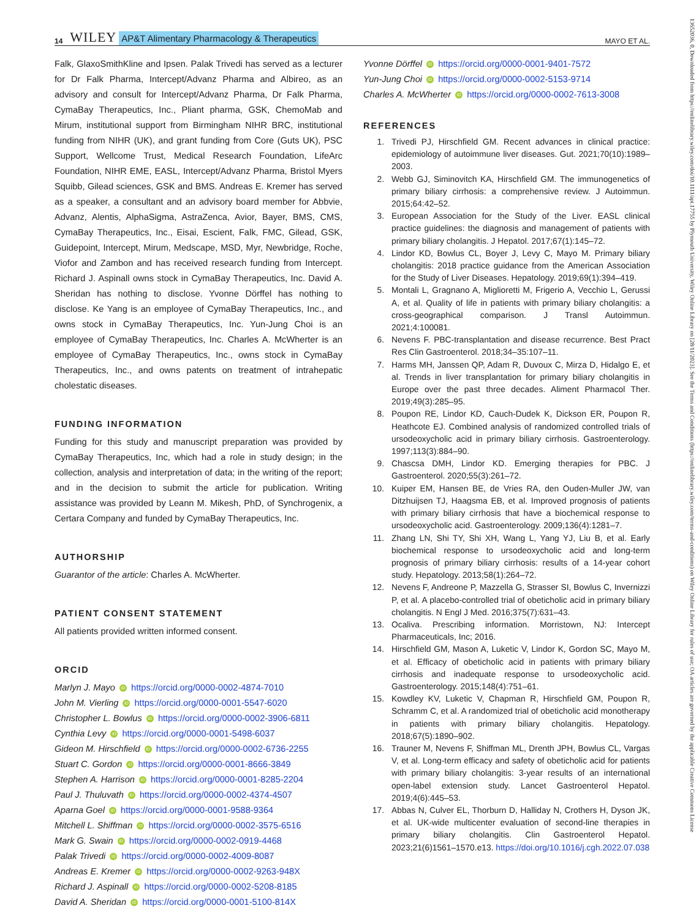14 WILEY AP&T Alimentary Pharmacology & Therapeutics MAYO ET AL.
Falk, GlaxoSmithKline and Ipsen. Palak Trivedi has served as a lecturer for Dr Falk Pharma, Intercept/Advanz Pharma and Albireo, as an advisory and consult for Intercept/Advanz Pharma, Dr Falk Pharma, CymaBay Therapeutics, Inc., Pliant pharma, GSK, ChemoMab and Mirum, institutional support from Birmingham NIHR BRC, institutional funding from NIHR (UK), and grant funding from Core (Guts UK), PSC Support, Wellcome Trust, Medical Research Foundation, LifeArc Foundation, NIHR EME, EASL, Intercept/Advanz Pharma, Bristol Myers Squibb, Gilead sciences, GSK and BMS. Andreas E. Kremer has served as a speaker, a consultant and an advisory board member for Abbvie, Advanz, Alentis, AlphaSigma, AstraZenca, Avior, Bayer, BMS, CMS, CymaBay Therapeutics, Inc., Eisai, Escient, Falk, FMC, Gilead, GSK, Guidepoint, Intercept, Mirum, Medscape, MSD, Myr, Newbridge, Roche, Viofor and Zambon and has received research funding from Intercept. Richard J. Aspinall owns stock in CymaBay Therapeutics, Inc. David A. Sheridan has nothing to disclose. Yvonne Dörffel has nothing to disclose. Ke Yang is an employee of CymaBay Therapeutics, Inc., and owns stock in CymaBay Therapeutics, Inc. Yun-Jung Choi is an employee of CymaBay Therapeutics, Inc. Charles A. McWherter is an employee of CymaBay Therapeutics, Inc., owns stock in CymaBay Therapeutics, Inc., and owns patents on treatment of intrahepatic cholestatic diseases.
FUNDING INFORMATION
Funding for this study and manuscript preparation was provided by CymaBay Therapeutics, Inc, which had a role in study design; in the collection, analysis and interpretation of data; in the writing of the report; and in the decision to submit the article for publication. Writing assistance was provided by Leann M. Mikesh, PhD, of Synchrogenix, a Certara Company and funded by CymaBay Therapeutics, Inc.
AUTHORSHIP
Guarantor of the article: Charles A. McWherter.
PATIENT CONSENT STATEMENT
All patients provided written informed consent.
ORCID
Marlyn J. Mayo iD https://orcid.org/0000-0002-4874-7010
John M. Vierling iD https://orcid.org/0000-0001-5547-6020
Christopher L. Bowlus iD https://orcid.org/0000-0002-3906-6811
Cynthia Levy iD https://orcid.org/0000-0001-5498-6037
Gideon M. Hirschfield iD https://orcid.org/0000-0002-6736-2255
Stuart C. Gordon iD https://orcid.org/0000-0001-8666-3849
Stephen A. Harrison iD https://orcid.org/0000-0001-8285-2204
Paul J. Thuluvath iD https://orcid.org/0000-0002-4374-4507
Aparna Goel iD https://orcid.org/0000-0001-9588-9364
Mitchell L. Shiffman iD https://orcid.org/0000-0002-3575-6516
Mark G. Swain iD https://orcid.org/0000-0002-0919-4468
Palak Trivedi iD https://orcid.org/0000-0002-4009-8087
Andreas E. Kremer iD https://orcid.org/0000-0002-9263-948X
Richard J. Aspinall iD https://orcid.org/0000-0002-5208-8185
David A. Sheridan iD https://orcid.org/0000-0001-5100-814X
Yvonne Dörffel iD https://orcid.org/0000-0001-9401-7572
Yun-Jung Choi iD https://orcid.org/0000-0002-5153-9714
Charles A. McWherter iD https://orcid.org/0000-0002-7613-3008
REFERENCES
1. Trivedi PJ, Hirschfield GM. Recent advances in clinical practice: epidemiology of autoimmune liver diseases. Gut. 2021;70(10):1989–2003.
2. Webb GJ, Siminovitch KA, Hirschfield GM. The immunogenetics of primary biliary cirrhosis: a comprehensive review. J Autoimmun. 2015;64:42–52.
3. European Association for the Study of the Liver. EASL clinical practice guidelines: the diagnosis and management of patients with primary biliary cholangitis. J Hepatol. 2017;67(1):145–72.
4. Lindor KD, Bowlus CL, Boyer J, Levy C, Mayo M. Primary biliary cholangitis: 2018 practice guidance from the American Association for the Study of Liver Diseases. Hepatology. 2019;69(1):394–419.
5. Montali L, Gragnano A, Miglioretti M, Frigerio A, Vecchio L, Gerussi A, et al. Quality of life in patients with primary biliary cholangitis: a cross-geographical comparison. J Transl Autoimmun. 2021;4:100081.
6. Nevens F. PBC-transplantation and disease recurrence. Best Pract Res Clin Gastroenterol. 2018;34–35:107–11.
7. Harms MH, Janssen QP, Adam R, Duvoux C, Mirza D, Hidalgo E, et al. Trends in liver transplantation for primary biliary cholangitis in Europe over the past three decades. Aliment Pharmacol Ther. 2019;49(3):285–95.
8. Poupon RE, Lindor KD, Cauch-Dudek K, Dickson ER, Poupon R, Heathcote EJ. Combined analysis of randomized controlled trials of ursodeoxycholic acid in primary biliary cirrhosis. Gastroenterology. 1997;113(3):884–90.
9. Chascsa DMH, Lindor KD. Emerging therapies for PBC. J Gastroenterol. 2020;55(3):261–72.
10. Kuiper EM, Hansen BE, de Vries RA, den Ouden-Muller JW, van Ditzhuijsen TJ, Haagsma EB, et al. Improved prognosis of patients with primary biliary cirrhosis that have a biochemical response to ursodeoxycholic acid. Gastroenterology. 2009;136(4):1281–7.
11. Zhang LN, Shi TY, Shi XH, Wang L, Yang YJ, Liu B, et al. Early biochemical response to ursodeoxycholic acid and long-term prognosis of primary biliary cirrhosis: results of a 14-year cohort study. Hepatology. 2013;58(1):264–72.
12. Nevens F, Andreone P, Mazzella G, Strasser SI, Bowlus C, Invernizzi P, et al. A placebo-controlled trial of obeticholic acid in primary biliary cholangitis. N Engl J Med. 2016;375(7):631–43.
13. Ocaliva. Prescribing information. Morristown, NJ: Intercept Pharmaceuticals, Inc; 2016.
14. Hirschfield GM, Mason A, Luketic V, Lindor K, Gordon SC, Mayo M, et al. Efficacy of obeticholic acid in patients with primary biliary cirrhosis and inadequate response to ursodeoxycholic acid. Gastroenterology. 2015;148(4):751–61.
15. Kowdley KV, Luketic V, Chapman R, Hirschfield GM, Poupon R, Schramm C, et al. A randomized trial of obeticholic acid monotherapy in patients with primary biliary cholangitis. Hepatology. 2018;67(5):1890–902.
16. Trauner M, Nevens F, Shiffman ML, Drenth JPH, Bowlus CL, Vargas V, et al. Long-term efficacy and safety of obeticholic acid for patients with primary biliary cholangitis: 3-year results of an international open-label extension study. Lancet Gastroenterol Hepatol. 2019;4(6):445–53.
17. Abbas N, Culver EL, Thorburn D, Halliday N, Crothers H, Dyson JK, et al. UK-wide multicenter evaluation of second-line therapies in primary biliary cholangitis. Clin Gastroenterol Hepatol. 2023;21(6)1561–1570.e13. https://doi.org/10.1016/j.cgh.2022.07.038
13652036, 0, Downloaded from https://onlinelibrary.wiley.com/doi/10.1111/apt.17755 by Plymouth University, Wiley Online Library on [28/11/2023]. See the Terms and Conditions (https://onlinelibrary.wiley.com/terms-and-conditions) on Wiley Online Library for rules of use; OA articles are governed by the applicable Creative Commons License